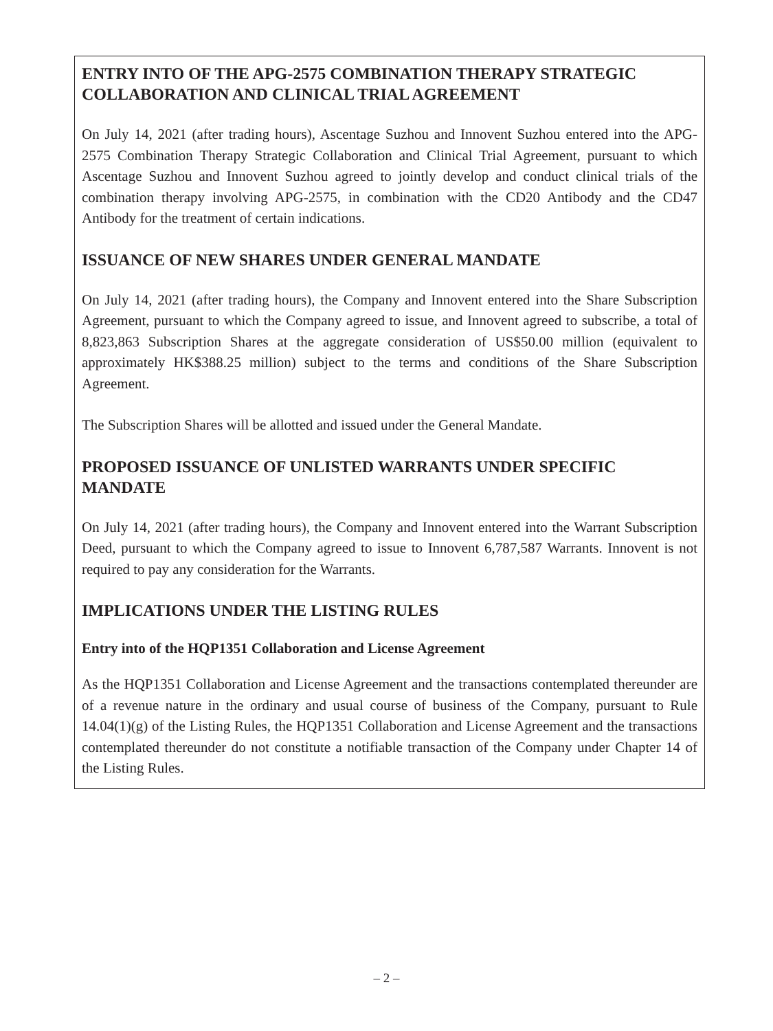ENTRY INTO OF THE APG-2575 COMBINATION THERAPY STRATEGIC COLLABORATION AND CLINICAL TRIAL AGREEMENT
On July 14, 2021 (after trading hours), Ascentage Suzhou and Innovent Suzhou entered into the APG-2575 Combination Therapy Strategic Collaboration and Clinical Trial Agreement, pursuant to which Ascentage Suzhou and Innovent Suzhou agreed to jointly develop and conduct clinical trials of the combination therapy involving APG-2575, in combination with the CD20 Antibody and the CD47 Antibody for the treatment of certain indications.
ISSUANCE OF NEW SHARES UNDER GENERAL MANDATE
On July 14, 2021 (after trading hours), the Company and Innovent entered into the Share Subscription Agreement, pursuant to which the Company agreed to issue, and Innovent agreed to subscribe, a total of 8,823,863 Subscription Shares at the aggregate consideration of US$50.00 million (equivalent to approximately HK$388.25 million) subject to the terms and conditions of the Share Subscription Agreement.
The Subscription Shares will be allotted and issued under the General Mandate.
PROPOSED ISSUANCE OF UNLISTED WARRANTS UNDER SPECIFIC MANDATE
On July 14, 2021 (after trading hours), the Company and Innovent entered into the Warrant Subscription Deed, pursuant to which the Company agreed to issue to Innovent 6,787,587 Warrants. Innovent is not required to pay any consideration for the Warrants.
IMPLICATIONS UNDER THE LISTING RULES
Entry into of the HQP1351 Collaboration and License Agreement
As the HQP1351 Collaboration and License Agreement and the transactions contemplated thereunder are of a revenue nature in the ordinary and usual course of business of the Company, pursuant to Rule 14.04(1)(g) of the Listing Rules, the HQP1351 Collaboration and License Agreement and the transactions contemplated thereunder do not constitute a notifiable transaction of the Company under Chapter 14 of the Listing Rules.
– 2 –